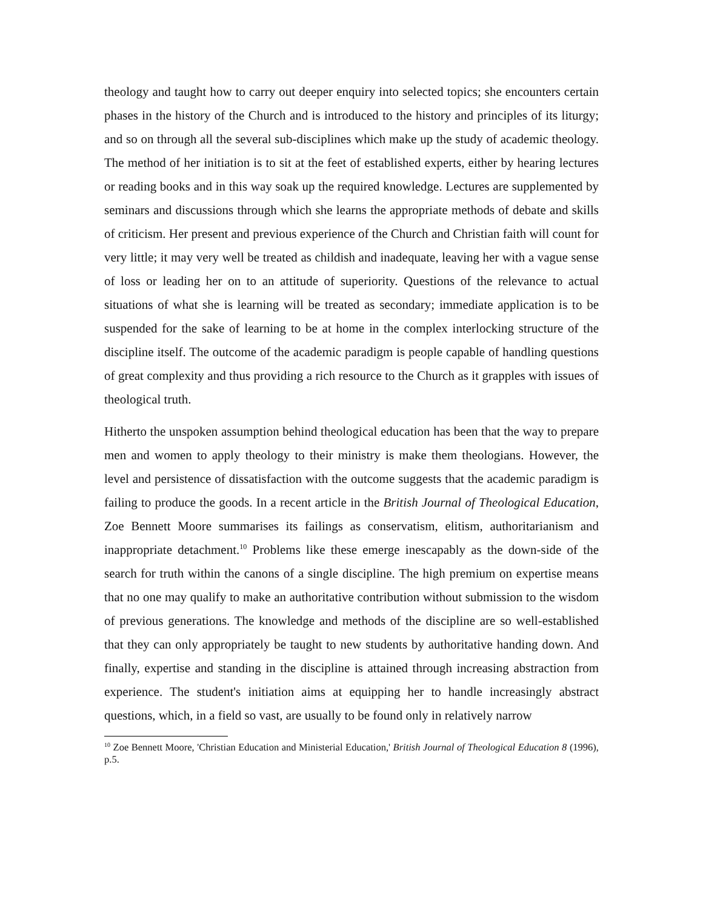theology and taught how to carry out deeper enquiry into selected topics; she encounters certain phases in the history of the Church and is introduced to the history and principles of its liturgy; and so on through all the several sub-disciplines which make up the study of academic theology. The method of her initiation is to sit at the feet of established experts, either by hearing lectures or reading books and in this way soak up the required knowledge. Lectures are supplemented by seminars and discussions through which she learns the appropriate methods of debate and skills of criticism. Her present and previous experience of the Church and Christian faith will count for very little; it may very well be treated as childish and inadequate, leaving her with a vague sense of loss or leading her on to an attitude of superiority. Questions of the relevance to actual situations of what she is learning will be treated as secondary; immediate application is to be suspended for the sake of learning to be at home in the complex interlocking structure of the discipline itself. The outcome of the academic paradigm is people capable of handling questions of great complexity and thus providing a rich resource to the Church as it grapples with issues of theological truth.
Hitherto the unspoken assumption behind theological education has been that the way to prepare men and women to apply theology to their ministry is make them theologians. However, the level and persistence of dissatisfaction with the outcome suggests that the academic paradigm is failing to produce the goods. In a recent article in the British Journal of Theological Education, Zoe Bennett Moore summarises its failings as conservatism, elitism, authoritarianism and inappropriate detachment.<sup>10</sup> Problems like these emerge inescapably as the down-side of the search for truth within the canons of a single discipline. The high premium on expertise means that no one may qualify to make an authoritative contribution without submission to the wisdom of previous generations. The knowledge and methods of the discipline are so well-established that they can only appropriately be taught to new students by authoritative handing down. And finally, expertise and standing in the discipline is attained through increasing abstraction from experience. The student's initiation aims at equipping her to handle increasingly abstract questions, which, in a field so vast, are usually to be found only in relatively narrow
<sup>10</sup> Zoe Bennett Moore, 'Christian Education and Ministerial Education,' British Journal of Theological Education 8 (1996), p.5.